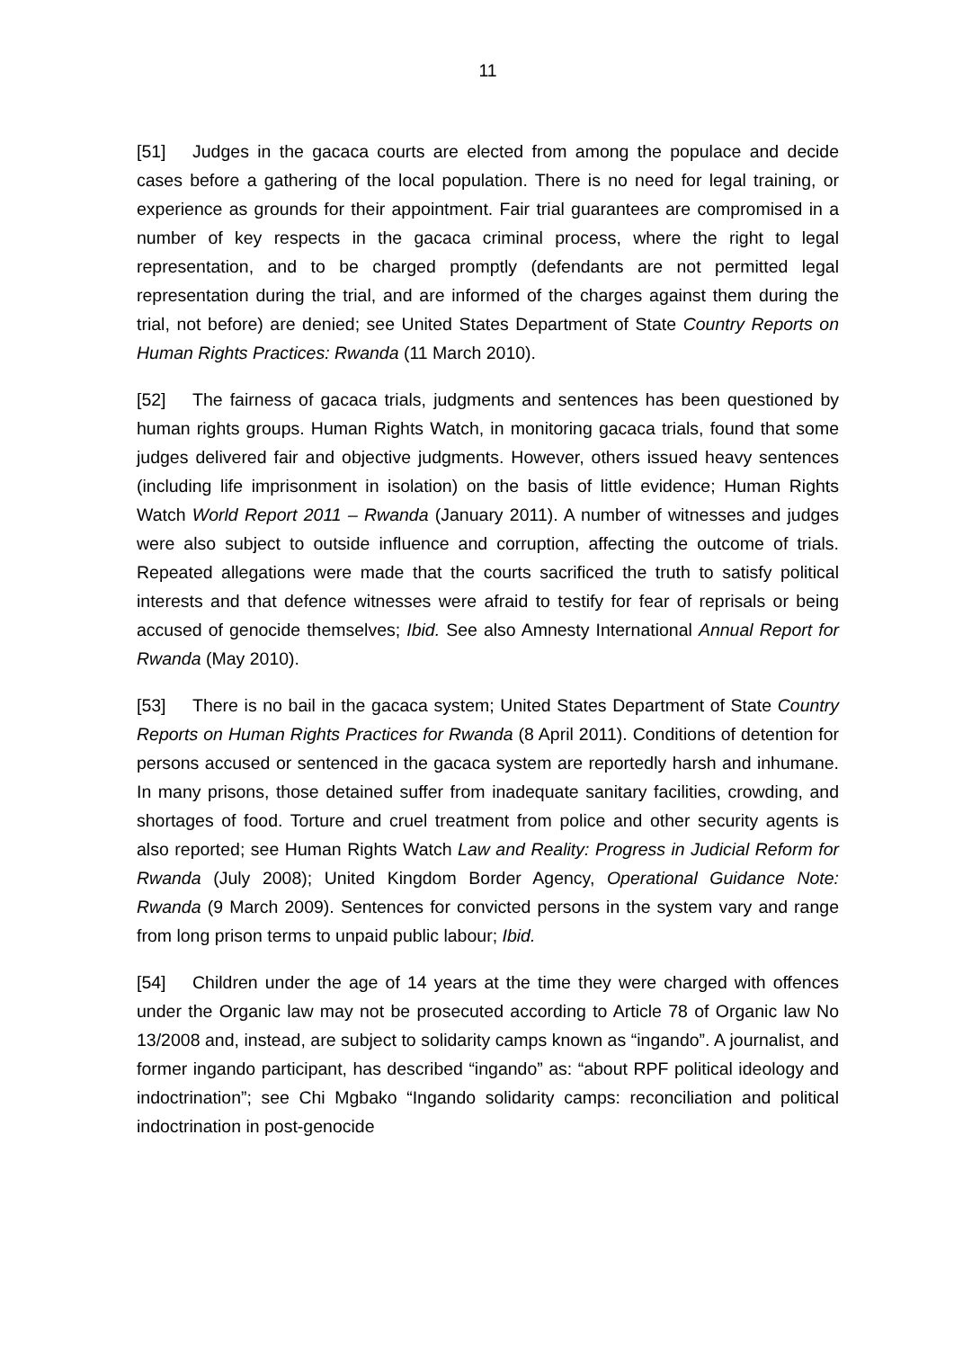11
[51] Judges in the gacaca courts are elected from among the populace and decide cases before a gathering of the local population. There is no need for legal training, or experience as grounds for their appointment. Fair trial guarantees are compromised in a number of key respects in the gacaca criminal process, where the right to legal representation, and to be charged promptly (defendants are not permitted legal representation during the trial, and are informed of the charges against them during the trial, not before) are denied; see United States Department of State Country Reports on Human Rights Practices: Rwanda (11 March 2010).
[52] The fairness of gacaca trials, judgments and sentences has been questioned by human rights groups. Human Rights Watch, in monitoring gacaca trials, found that some judges delivered fair and objective judgments. However, others issued heavy sentences (including life imprisonment in isolation) on the basis of little evidence; Human Rights Watch World Report 2011 – Rwanda (January 2011). A number of witnesses and judges were also subject to outside influence and corruption, affecting the outcome of trials. Repeated allegations were made that the courts sacrificed the truth to satisfy political interests and that defence witnesses were afraid to testify for fear of reprisals or being accused of genocide themselves; Ibid. See also Amnesty International Annual Report for Rwanda (May 2010).
[53] There is no bail in the gacaca system; United States Department of State Country Reports on Human Rights Practices for Rwanda (8 April 2011). Conditions of detention for persons accused or sentenced in the gacaca system are reportedly harsh and inhumane. In many prisons, those detained suffer from inadequate sanitary facilities, crowding, and shortages of food. Torture and cruel treatment from police and other security agents is also reported; see Human Rights Watch Law and Reality: Progress in Judicial Reform for Rwanda (July 2008); United Kingdom Border Agency, Operational Guidance Note: Rwanda (9 March 2009). Sentences for convicted persons in the system vary and range from long prison terms to unpaid public labour; Ibid.
[54] Children under the age of 14 years at the time they were charged with offences under the Organic law may not be prosecuted according to Article 78 of Organic law No 13/2008 and, instead, are subject to solidarity camps known as “ingando”. A journalist, and former ingando participant, has described “ingando” as: “about RPF political ideology and indoctrination”; see Chi Mgbako “Ingando solidarity camps: reconciliation and political indoctrination in post-genocide